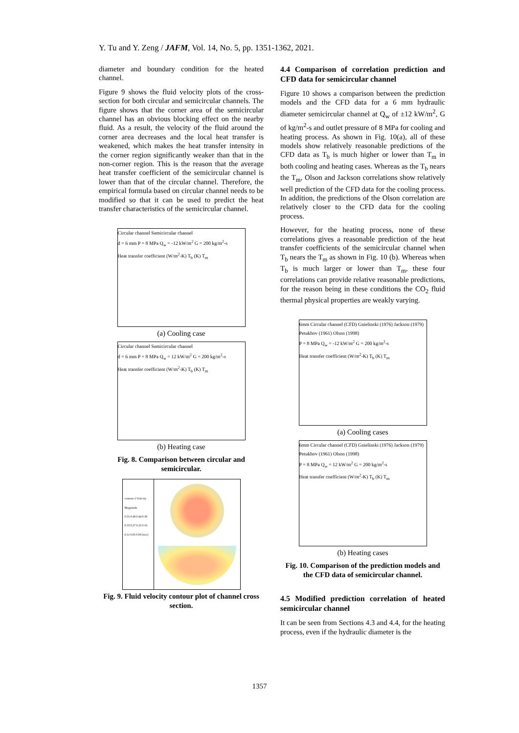Y. Tu and Y. Zeng / JAFM, Vol. 14, No. 5, pp. 1351-1362, 2021.
diameter and boundary condition for the heated channel.
Figure 9 shows the fluid velocity plots of the cross-section for both circular and semicircular channels. The figure shows that the corner area of the semicircular channel has an obvious blocking effect on the nearby fluid. As a result, the velocity of the fluid around the corner area decreases and the local heat transfer is weakened, which makes the heat transfer intensity in the corner region significantly weaker than that in the non-corner region. This is the reason that the average heat transfer coefficient of the semicircular channel is lower than that of the circular channel. Therefore, the empirical formula based on circular channel needs to be modified so that it can be used to predict the heat transfer characteristics of the semicircular channel.
Circular channel Semicircular channel
d = 6 mm P = 8 MPa Q<sub>w</sub> = -12 kW/m<sup>2</sup> G = 200 kg/m<sup>2</sup>-s
Heat transfer coefficient (W/m<sup>2</sup>-K) T<sub>b</sub> (K) T<sub>m</sub>
(a) Cooling case
Circular channel Semicircular channel
d = 6 mm P = 8 MPa Q<sub>w</sub> = 12 kW/m<sup>2</sup> G = 200 kg/m<sup>2</sup>-s
Heat transfer coefficient (W/m<sup>2</sup>-K) T<sub>b</sub> (K) T<sub>m</sub>
(b) Heating case
Fig. 8. Comparison between circular and semicircular.
contour-1 Velocity Magnitude
0.55 0.49 0.44 0.38 0.33 0.27 0.22 0.16 0.11 0.05 0.00 [m/s]
Fig. 9. Fluid velocity contour plot of channel cross section.
4.4 Comparison of correlation prediction and CFD data for semicircular channel
Figure 10 shows a comparison between the prediction models and the CFD data for a 6 mm hydraulic diameter semicircular channel at Q<sub>w</sub> of ±12 kW/m<sup>2</sup>, G of kg/m<sup>2</sup>-s and outlet pressure of 8 MPa for cooling and heating process. As shown in Fig. 10(a), all of these models show relatively reasonable predictions of the CFD data as T<sub>b</sub> is much higher or lower than T<sub>m</sub> in both cooling and heating cases. Whereas as the T<sub>b</sub> nears the T<sub>m</sub>, Olson and Jackson correlations show relatively well prediction of the CFD data for the cooling process. In addition, the predictions of the Olson correlation are relatively closer to the CFD data for the cooling process.
However, for the heating process, none of these correlations gives a reasonable prediction of the heat transfer coefficients of the semicircular channel when T<sub>b</sub> nears the T<sub>m</sub> as shown in Fig. 10 (b). Whereas when T<sub>b</sub> is much larger or lower than T<sub>m</sub>, these four correlations can provide relative reasonable predictions, for the reason being in these conditions the CO<sub>2</sub> fluid thermal physical properties are weakly varying.
6mm Circular channel (CFD) Gnielinski (1976) Jackson (1979) Petukhov (1961) Olson (1998)
P = 8 MPa Q<sub>w</sub> = -12 kW/m<sup>2</sup> G = 200 kg/m<sup>2</sup>-s
Heat transfer coefficient (W/m<sup>2</sup>-K) T<sub>b</sub> (K) T<sub>m</sub>
(a) Cooling cases
6mm Circular channel (CFD) Gnielinski (1976) Jackson (1979) Petukhov (1961) Olson (1998)
P = 8 MPa Q<sub>w</sub> = 12 kW/m<sup>2</sup> G = 200 kg/m<sup>2</sup>-s
Heat transfer coefficient (W/m<sup>2</sup>-K) T<sub>b</sub> (K) T<sub>m</sub>
(b) Heating cases
Fig. 10. Comparison of the prediction models and the CFD data of semicircular channel.
4.5 Modified prediction correlation of heated semicircular channel
It can be seen from Sections 4.3 and 4.4, for the heating process, even if the hydraulic diameter is the
1357